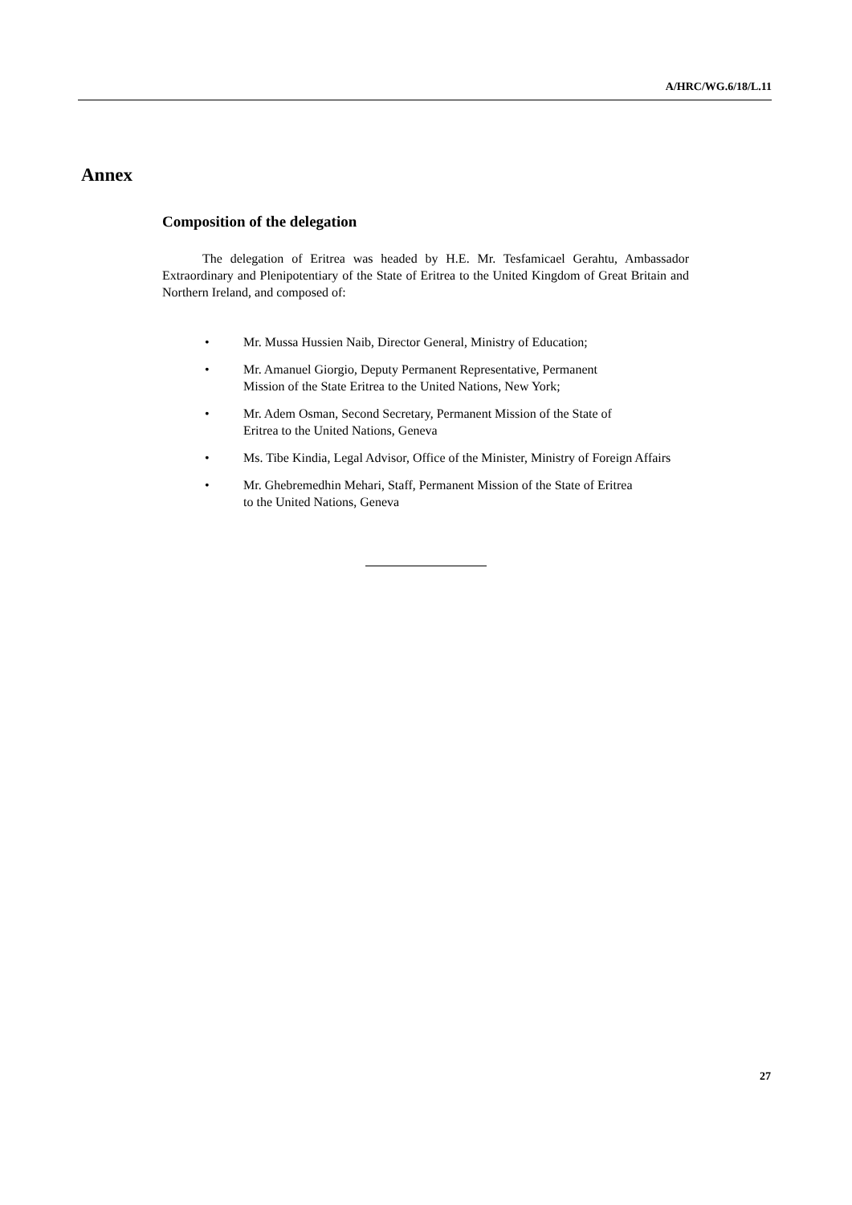A/HRC/WG.6/18/L.11
Annex
Composition of the delegation
The delegation of Eritrea was headed by H.E. Mr. Tesfamicael Gerahtu, Ambassador Extraordinary and Plenipotentiary of the State of Eritrea to the United Kingdom of Great Britain and Northern Ireland, and composed of:
• Mr. Mussa Hussien Naib, Director General, Ministry of Education;
• Mr. Amanuel Giorgio, Deputy Permanent Representative, Permanent
Mission of the State Eritrea to the United Nations, New York;
• Mr. Adem Osman, Second Secretary, Permanent Mission of the State of
Eritrea to the United Nations, Geneva
• Ms. Tibe Kindia, Legal Advisor, Office of the Minister, Ministry of Foreign Affairs
• Mr. Ghebremedhin Mehari, Staff, Permanent Mission of the State of Eritrea
to the United Nations, Geneva
27